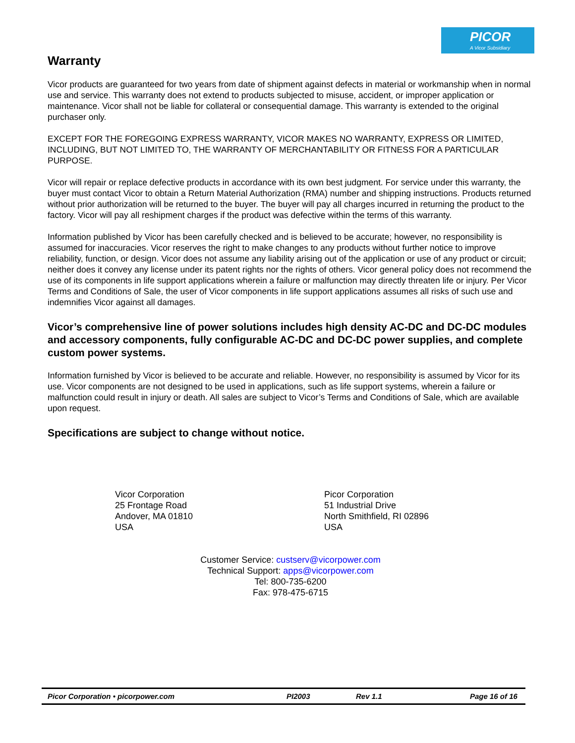PICOR
A Vicor Subsidiary
Warranty
Vicor products are guaranteed for two years from date of shipment against defects in material or workmanship when in normal use and service. This warranty does not extend to products subjected to misuse, accident, or improper application or maintenance. Vicor shall not be liable for collateral or consequential damage. This warranty is extended to the original purchaser only.
EXCEPT FOR THE FOREGOING EXPRESS WARRANTY, VICOR MAKES NO WARRANTY, EXPRESS OR LIMITED, INCLUDING, BUT NOT LIMITED TO, THE WARRANTY OF MERCHANTABILITY OR FITNESS FOR A PARTICULAR PURPOSE.
Vicor will repair or replace defective products in accordance with its own best judgment. For service under this warranty, the buyer must contact Vicor to obtain a Return Material Authorization (RMA) number and shipping instructions. Products returned without prior authorization will be returned to the buyer. The buyer will pay all charges incurred in returning the product to the factory. Vicor will pay all reshipment charges if the product was defective within the terms of this warranty.
Information published by Vicor has been carefully checked and is believed to be accurate; however, no responsibility is assumed for inaccuracies. Vicor reserves the right to make changes to any products without further notice to improve reliability, function, or design. Vicor does not assume any liability arising out of the application or use of any product or circuit; neither does it convey any license under its patent rights nor the rights of others. Vicor general policy does not recommend the use of its components in life support applications wherein a failure or malfunction may directly threaten life or injury. Per Vicor Terms and Conditions of Sale, the user of Vicor components in life support applications assumes all risks of such use and indemnifies Vicor against all damages.
Vicor’s comprehensive line of power solutions includes high density AC-DC and DC-DC modules and accessory components, fully configurable AC-DC and DC-DC power supplies, and complete custom power systems.
Information furnished by Vicor is believed to be accurate and reliable. However, no responsibility is assumed by Vicor for its use. Vicor components are not designed to be used in applications, such as life support systems, wherein a failure or malfunction could result in injury or death. All sales are subject to Vicor’s Terms and Conditions of Sale, which are available upon request.
Specifications are subject to change without notice.
Vicor Corporation
25 Frontage Road
Andover, MA 01810
USA
Picor Corporation
51 Industrial Drive
North Smithfield, RI 02896
USA
Customer Service: custserv@vicorpower.com
Technical Support: apps@vicorpower.com
Tel: 800-735-6200
Fax: 978-475-6715
Picor Corporation • picorpower.com PI2003 Rev 1.1 Page 16 of 16